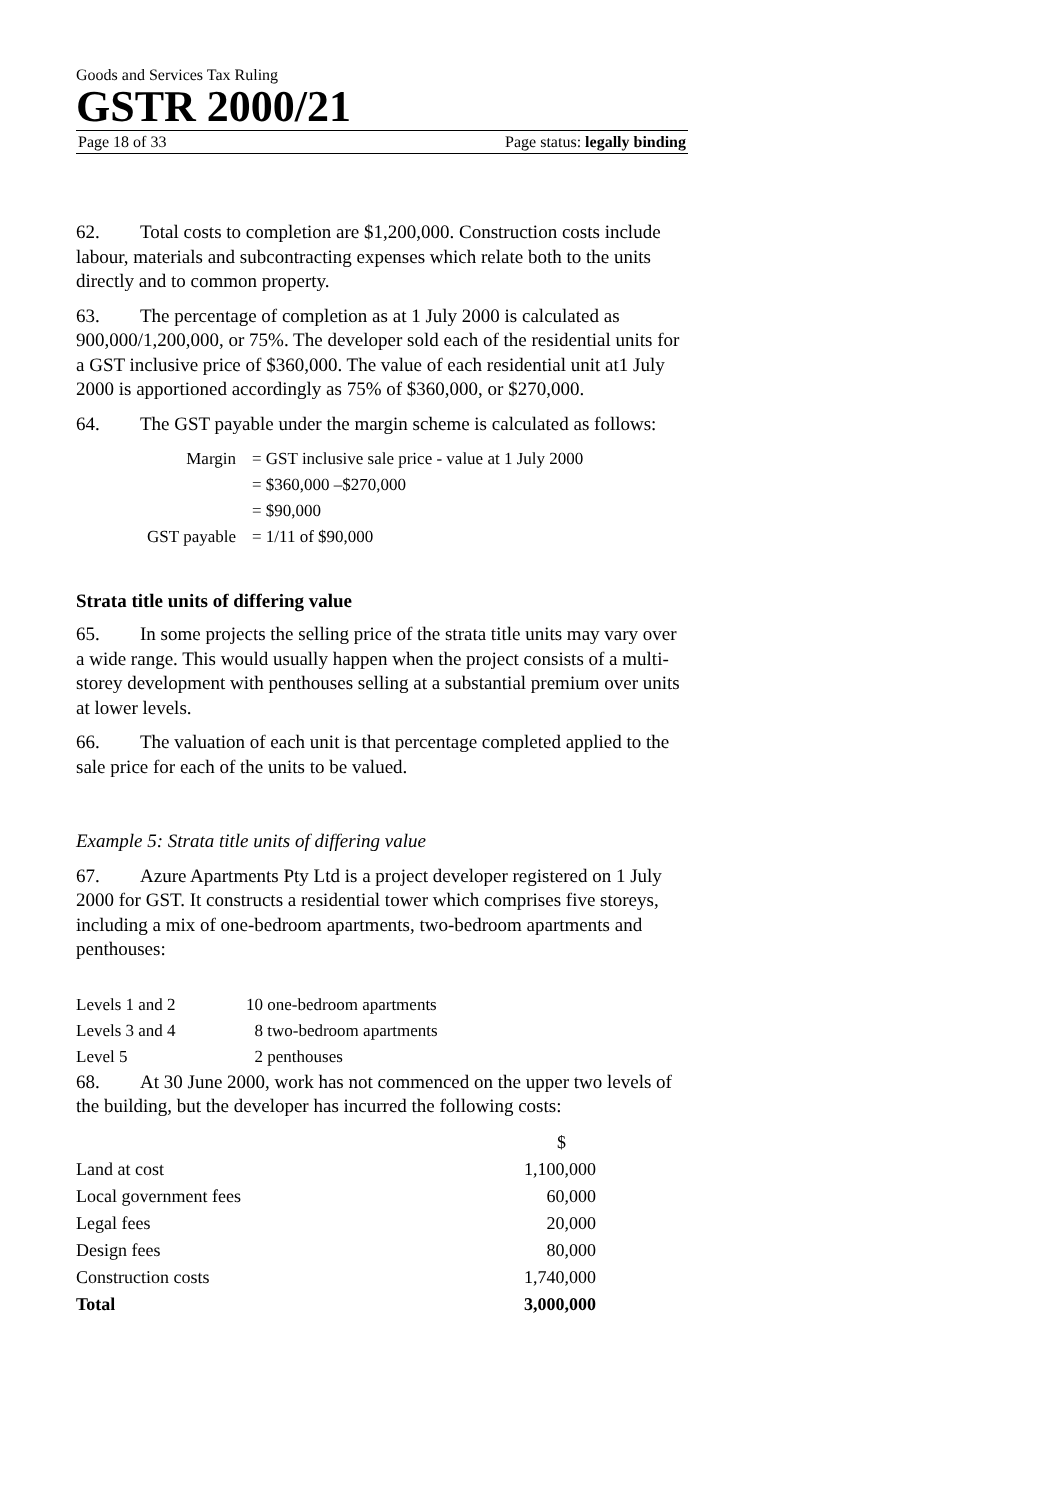Goods and Services Tax Ruling
GSTR 2000/21
Page 18 of 33 Page status: legally binding
62. Total costs to completion are $1,200,000. Construction costs include labour, materials and subcontracting expenses which relate both to the units directly and to common property.
63. The percentage of completion as at 1 July 2000 is calculated as 900,000/1,200,000, or 75%. The developer sold each of the residential units for a GST inclusive price of $360,000. The value of each residential unit at1 July 2000 is apportioned accordingly as 75% of $360,000, or $270,000.
64. The GST payable under the margin scheme is calculated as follows:
| Margin | = GST inclusive sale price - value at 1 July 2000 |
| | = $360,000 –$270,000 |
| | = $90,000 |
| GST payable | = 1/11 of $90,000 |
Strata title units of differing value
65. In some projects the selling price of the strata title units may vary over a wide range. This would usually happen when the project consists of a multi-storey development with penthouses selling at a substantial premium over units at lower levels.
66. The valuation of each unit is that percentage completed applied to the sale price for each of the units to be valued.
Example 5: Strata title units of differing value
67. Azure Apartments Pty Ltd is a project developer registered on 1 July 2000 for GST. It constructs a residential tower which comprises five storeys, including a mix of one-bedroom apartments, two-bedroom apartments and penthouses:
| Levels 1 and 2 | 10 one-bedroom apartments |
| Levels 3 and 4 | 8 two-bedroom apartments |
| Level 5 | 2 penthouses |
68. At 30 June 2000, work has not commenced on the upper two levels of the building, but the developer has incurred the following costs:
| | $ |
| Land at cost | 1,100,000 |
| Local government fees | 60,000 |
| Legal fees | 20,000 |
| Design fees | 80,000 |
| Construction costs | 1,740,000 |
| Total | 3,000,000 |